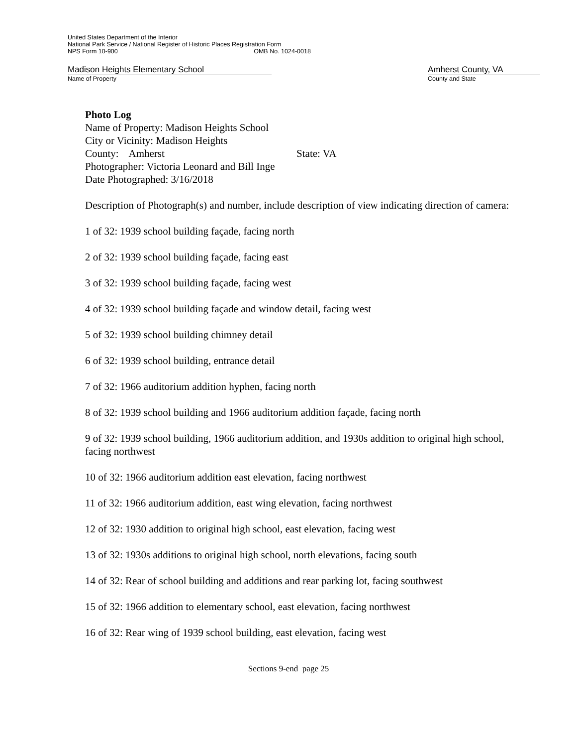United States Department of the Interior
National Park Service / National Register of Historic Places Registration Form
NPS Form 10-900 OMB No. 1024-0018
Madison Heights Elementary School Amherst County, VA
Name of Property County and State
Photo Log
Name of Property: Madison Heights School
City or Vicinity: Madison Heights
County: Amherst State: VA
Photographer: Victoria Leonard and Bill Inge
Date Photographed: 3/16/2018
Description of Photograph(s) and number, include description of view indicating direction of camera:
1 of 32: 1939 school building façade, facing north
2 of 32: 1939 school building façade, facing east
3 of 32: 1939 school building façade, facing west
4 of 32: 1939 school building façade and window detail, facing west
5 of 32: 1939 school building chimney detail
6 of 32: 1939 school building, entrance detail
7 of 32: 1966 auditorium addition hyphen, facing north
8 of 32: 1939 school building and 1966 auditorium addition façade, facing north
9 of 32: 1939 school building, 1966 auditorium addition, and 1930s addition to original high school, facing northwest
10 of 32: 1966 auditorium addition east elevation, facing northwest
11 of 32: 1966 auditorium addition, east wing elevation, facing northwest
12 of 32: 1930 addition to original high school, east elevation, facing west
13 of 32: 1930s additions to original high school, north elevations, facing south
14 of 32: Rear of school building and additions and rear parking lot, facing southwest
15 of 32: 1966 addition to elementary school, east elevation, facing northwest
16 of 32: Rear wing of 1939 school building, east elevation, facing west
Sections 9-end page 25